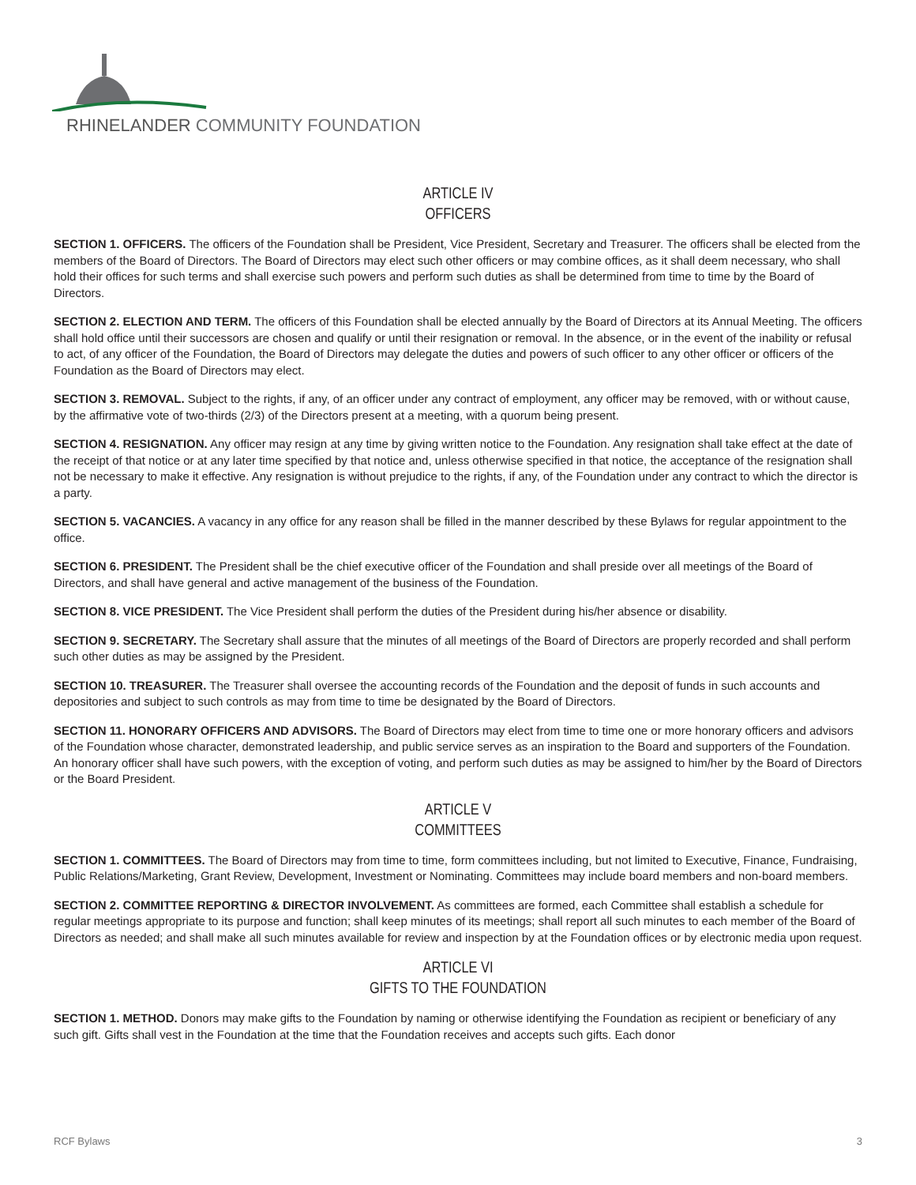RHINELANDER COMMUNITY FOUNDATION
ARTICLE IV
OFFICERS
SECTION 1. OFFICERS. The officers of the Foundation shall be President, Vice President, Secretary and Treasurer. The officers shall be elected from the members of the Board of Directors. The Board of Directors may elect such other officers or may combine offices, as it shall deem necessary, who shall hold their offices for such terms and shall exercise such powers and perform such duties as shall be determined from time to time by the Board of Directors.
SECTION 2. ELECTION AND TERM. The officers of this Foundation shall be elected annually by the Board of Directors at its Annual Meeting. The officers shall hold office until their successors are chosen and qualify or until their resignation or removal. In the absence, or in the event of the inability or refusal to act, of any officer of the Foundation, the Board of Directors may delegate the duties and powers of such officer to any other officer or officers of the Foundation as the Board of Directors may elect.
SECTION 3. REMOVAL. Subject to the rights, if any, of an officer under any contract of employment, any officer may be removed, with or without cause, by the affirmative vote of two-thirds (2/3) of the Directors present at a meeting, with a quorum being present.
SECTION 4. RESIGNATION. Any officer may resign at any time by giving written notice to the Foundation. Any resignation shall take effect at the date of the receipt of that notice or at any later time specified by that notice and, unless otherwise specified in that notice, the acceptance of the resignation shall not be necessary to make it effective. Any resignation is without prejudice to the rights, if any, of the Foundation under any contract to which the director is a party.
SECTION 5. VACANCIES. A vacancy in any office for any reason shall be filled in the manner described by these Bylaws for regular appointment to the office.
SECTION 6. PRESIDENT. The President shall be the chief executive officer of the Foundation and shall preside over all meetings of the Board of Directors, and shall have general and active management of the business of the Foundation.
SECTION 8. VICE PRESIDENT. The Vice President shall perform the duties of the President during his/her absence or disability.
SECTION 9. SECRETARY. The Secretary shall assure that the minutes of all meetings of the Board of Directors are properly recorded and shall perform such other duties as may be assigned by the President.
SECTION 10. TREASURER. The Treasurer shall oversee the accounting records of the Foundation and the deposit of funds in such accounts and depositories and subject to such controls as may from time to time be designated by the Board of Directors.
SECTION 11. HONORARY OFFICERS AND ADVISORS. The Board of Directors may elect from time to time one or more honorary officers and advisors of the Foundation whose character, demonstrated leadership, and public service serves as an inspiration to the Board and supporters of the Foundation. An honorary officer shall have such powers, with the exception of voting, and perform such duties as may be assigned to him/her by the Board of Directors or the Board President.
ARTICLE V
COMMITTEES
SECTION 1. COMMITTEES. The Board of Directors may from time to time, form committees including, but not limited to Executive, Finance, Fundraising, Public Relations/Marketing, Grant Review, Development, Investment or Nominating. Committees may include board members and non-board members.
SECTION 2. COMMITTEE REPORTING & DIRECTOR INVOLVEMENT. As committees are formed, each Committee shall establish a schedule for regular meetings appropriate to its purpose and function; shall keep minutes of its meetings; shall report all such minutes to each member of the Board of Directors as needed; and shall make all such minutes available for review and inspection by at the Foundation offices or by electronic media upon request.
ARTICLE VI
GIFTS TO THE FOUNDATION
SECTION 1. METHOD. Donors may make gifts to the Foundation by naming or otherwise identifying the Foundation as recipient or beneficiary of any such gift. Gifts shall vest in the Foundation at the time that the Foundation receives and accepts such gifts. Each donor
RCF Bylaws 3